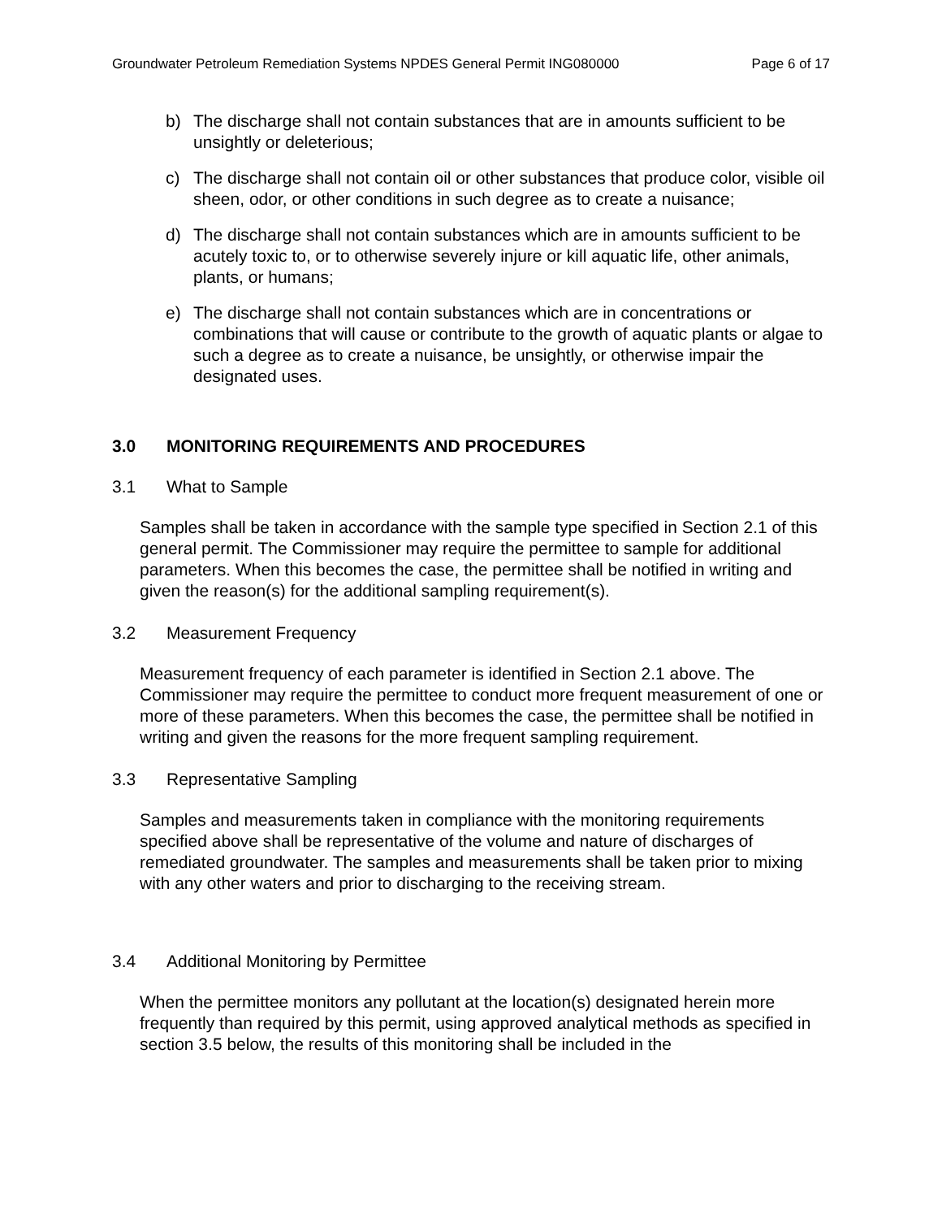Groundwater Petroleum Remediation Systems NPDES General Permit ING080000 Page 6 of 17
b) The discharge shall not contain substances that are in amounts sufficient to be unsightly or deleterious;
c) The discharge shall not contain oil or other substances that produce color, visible oil sheen, odor, or other conditions in such degree as to create a nuisance;
d) The discharge shall not contain substances which are in amounts sufficient to be acutely toxic to, or to otherwise severely injure or kill aquatic life, other animals, plants, or humans;
e) The discharge shall not contain substances which are in concentrations or combinations that will cause or contribute to the growth of aquatic plants or algae to such a degree as to create a nuisance, be unsightly, or otherwise impair the designated uses.
3.0 MONITORING REQUIREMENTS AND PROCEDURES
3.1 What to Sample
Samples shall be taken in accordance with the sample type specified in Section 2.1 of this general permit. The Commissioner may require the permittee to sample for additional parameters. When this becomes the case, the permittee shall be notified in writing and given the reason(s) for the additional sampling requirement(s).
3.2 Measurement Frequency
Measurement frequency of each parameter is identified in Section 2.1 above. The Commissioner may require the permittee to conduct more frequent measurement of one or more of these parameters. When this becomes the case, the permittee shall be notified in writing and given the reasons for the more frequent sampling requirement.
3.3 Representative Sampling
Samples and measurements taken in compliance with the monitoring requirements specified above shall be representative of the volume and nature of discharges of remediated groundwater. The samples and measurements shall be taken prior to mixing with any other waters and prior to discharging to the receiving stream.
3.4 Additional Monitoring by Permittee
When the permittee monitors any pollutant at the location(s) designated herein more frequently than required by this permit, using approved analytical methods as specified in section 3.5 below, the results of this monitoring shall be included in the